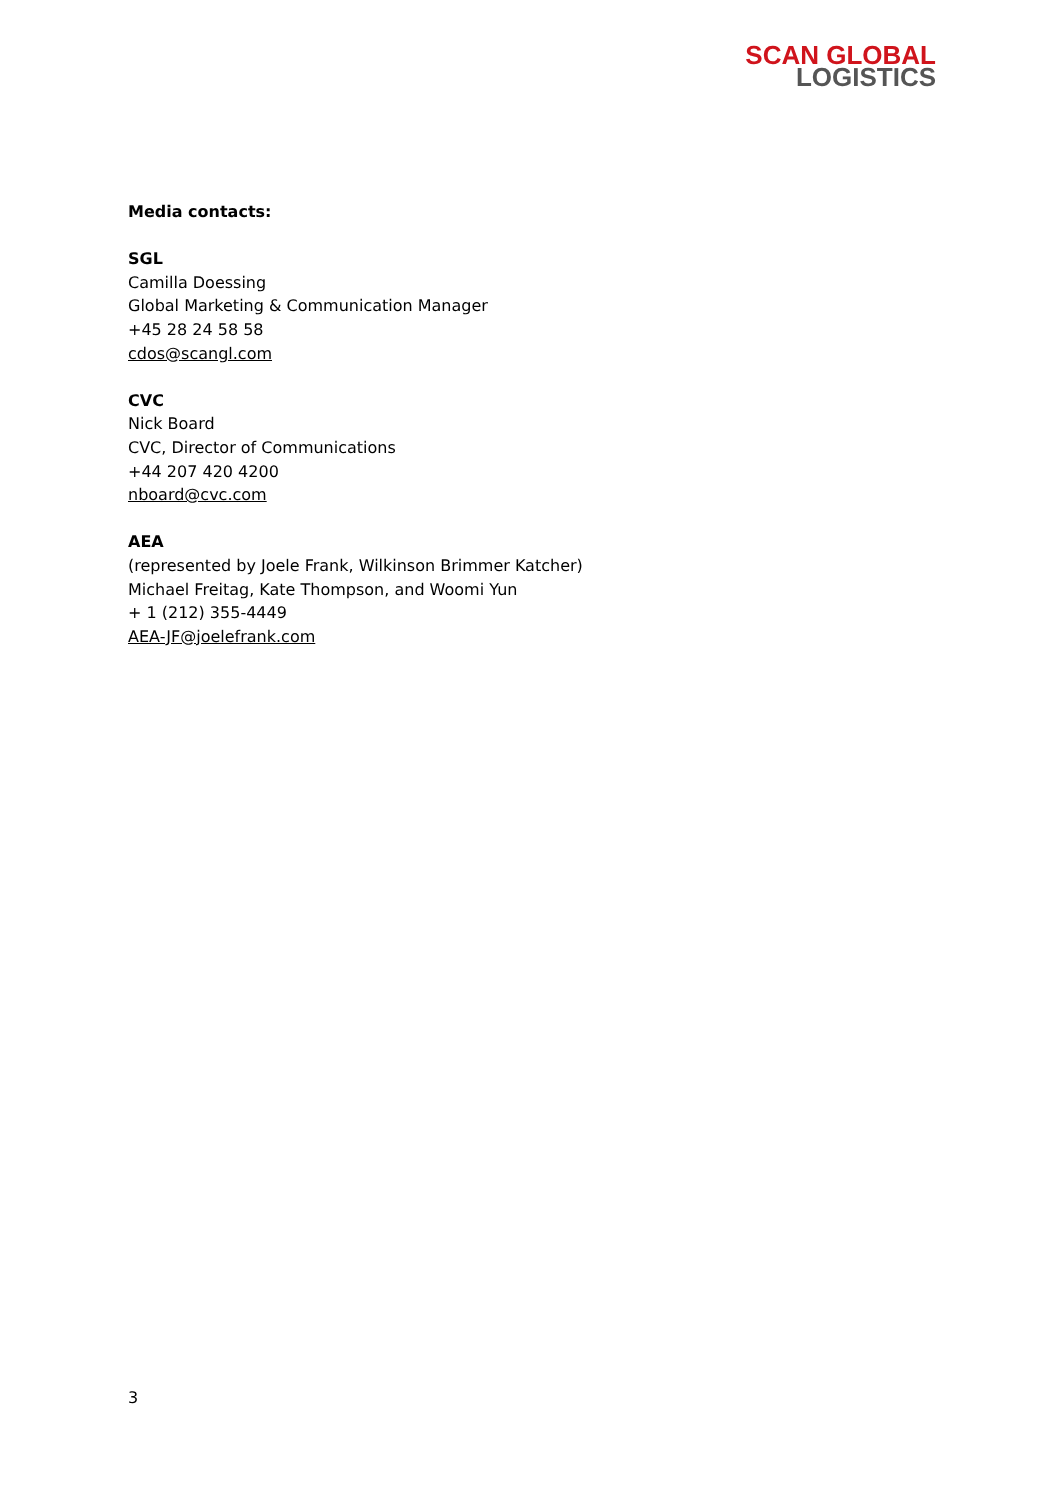SCAN GLOBAL
LOGISTICS
Media contacts:
SGL
Camilla Doessing
Global Marketing & Communication Manager
+45 28 24 58 58
cdos@scangl.com
CVC
Nick Board
CVC, Director of Communications
+44 207 420 4200
nboard@cvc.com
AEA
(represented by Joele Frank, Wilkinson Brimmer Katcher)
Michael Freitag, Kate Thompson, and Woomi Yun
+ 1 (212) 355-4449
AEA-JF@joelefrank.com
3